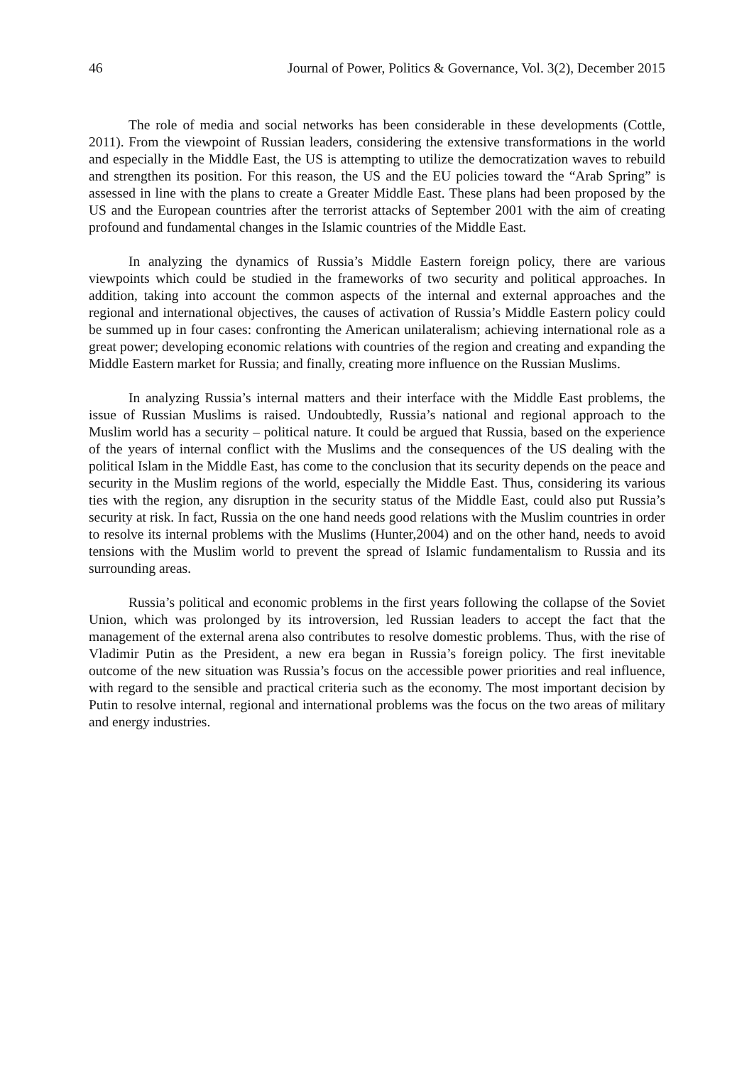46 Journal of Power, Politics & Governance, Vol. 3(2), December 2015
The role of media and social networks has been considerable in these developments (Cottle, 2011). From the viewpoint of Russian leaders, considering the extensive transformations in the world and especially in the Middle East, the US is attempting to utilize the democratization waves to rebuild and strengthen its position. For this reason, the US and the EU policies toward the “Arab Spring” is assessed in line with the plans to create a Greater Middle East. These plans had been proposed by the US and the European countries after the terrorist attacks of September 2001 with the aim of creating profound and fundamental changes in the Islamic countries of the Middle East.
In analyzing the dynamics of Russia’s Middle Eastern foreign policy, there are various viewpoints which could be studied in the frameworks of two security and political approaches. In addition, taking into account the common aspects of the internal and external approaches and the regional and international objectives, the causes of activation of Russia’s Middle Eastern policy could be summed up in four cases: confronting the American unilateralism; achieving international role as a great power; developing economic relations with countries of the region and creating and expanding the Middle Eastern market for Russia; and finally, creating more influence on the Russian Muslims.
In analyzing Russia’s internal matters and their interface with the Middle East problems, the issue of Russian Muslims is raised. Undoubtedly, Russia’s national and regional approach to the Muslim world has a security – political nature. It could be argued that Russia, based on the experience of the years of internal conflict with the Muslims and the consequences of the US dealing with the political Islam in the Middle East, has come to the conclusion that its security depends on the peace and security in the Muslim regions of the world, especially the Middle East. Thus, considering its various ties with the region, any disruption in the security status of the Middle East, could also put Russia’s security at risk. In fact, Russia on the one hand needs good relations with the Muslim countries in order to resolve its internal problems with the Muslims (Hunter,2004) and on the other hand, needs to avoid tensions with the Muslim world to prevent the spread of Islamic fundamentalism to Russia and its surrounding areas.
Russia’s political and economic problems in the first years following the collapse of the Soviet Union, which was prolonged by its introversion, led Russian leaders to accept the fact that the management of the external arena also contributes to resolve domestic problems. Thus, with the rise of Vladimir Putin as the President, a new era began in Russia’s foreign policy. The first inevitable outcome of the new situation was Russia’s focus on the accessible power priorities and real influence, with regard to the sensible and practical criteria such as the economy. The most important decision by Putin to resolve internal, regional and international problems was the focus on the two areas of military and energy industries.